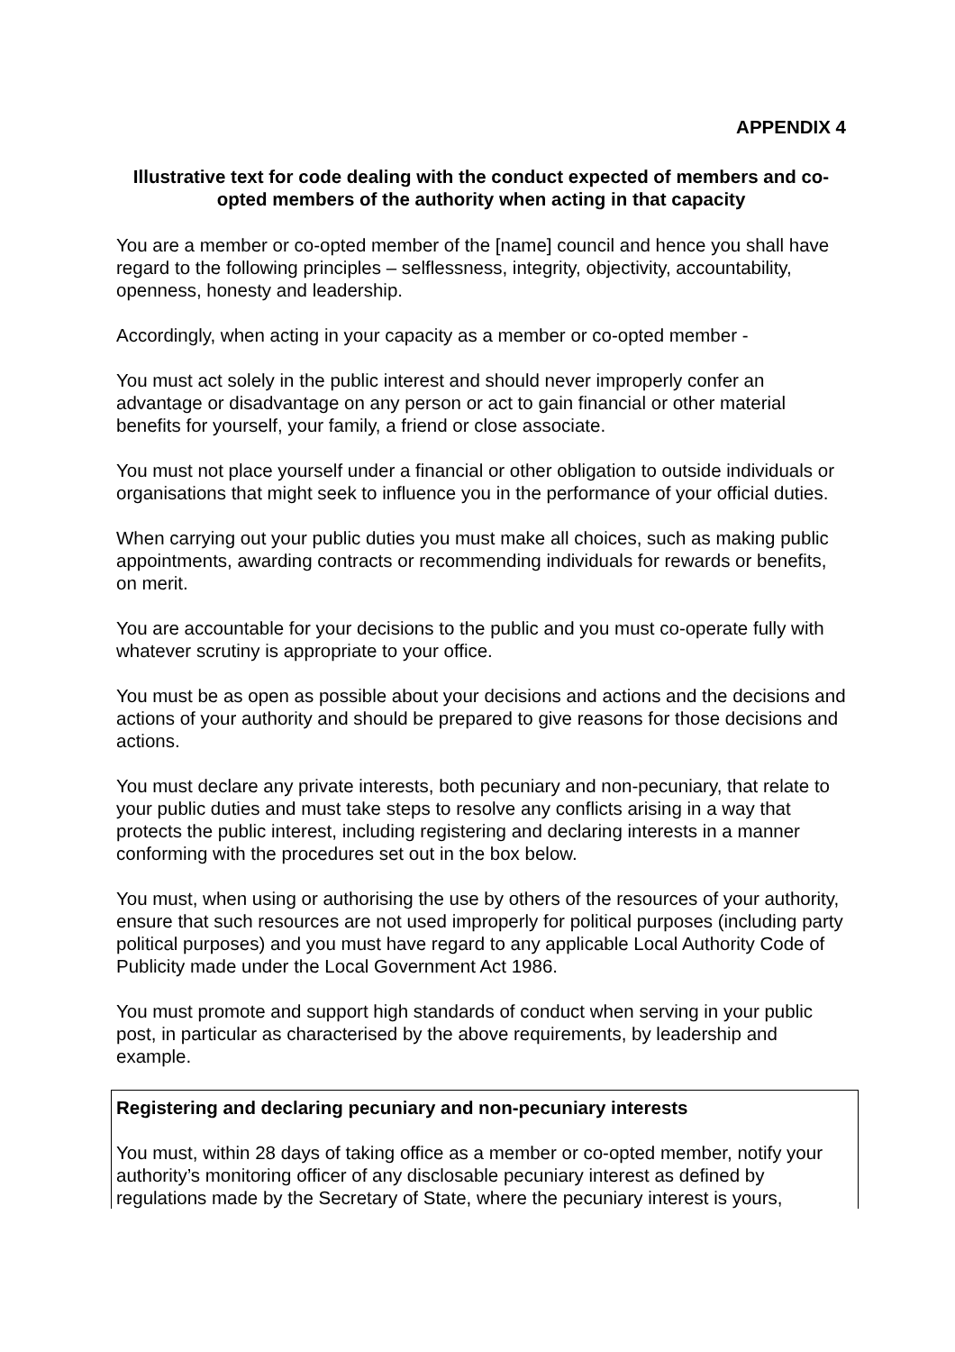APPENDIX 4
Illustrative text for code dealing with the conduct expected of members and co-opted members of the authority when acting in that capacity
You are a member or co-opted member of the [name] council and hence you shall have regard to the following principles – selflessness, integrity, objectivity, accountability, openness, honesty and leadership.
Accordingly, when acting in your capacity as a member or co-opted member -
You must act solely in the public interest and should never improperly confer an advantage or disadvantage on any person or act to gain financial or other material benefits for yourself, your family, a friend or close associate.
You must not place yourself under a financial or other obligation to outside individuals or organisations that might seek to influence you in the performance of your official duties.
When carrying out your public duties you must make all choices, such as making public appointments, awarding contracts or recommending individuals for rewards or benefits, on merit.
You are accountable for your decisions to the public and you must co-operate fully with whatever scrutiny is appropriate to your office.
You must be as open as possible about your decisions and actions and the decisions and actions of your authority and should be prepared to give reasons for those decisions and actions.
You must declare any private interests, both pecuniary and non-pecuniary, that relate to your public duties and must take steps to resolve any conflicts arising in a way that protects the public interest, including registering and declaring interests in a manner conforming with the procedures set out in the box below.
You must, when using or authorising the use by others of the resources of your authority, ensure that such resources are not used improperly for political purposes (including party political purposes) and you must have regard to any applicable Local Authority Code of Publicity made under the Local Government Act 1986.
You must promote and support high standards of conduct when serving in your public post, in particular as characterised by the above requirements, by leadership and example.
Registering and declaring pecuniary and non-pecuniary interests
You must, within 28 days of taking office as a member or co-opted member, notify your authority’s monitoring officer of any disclosable pecuniary interest as defined by regulations made by the Secretary of State, where the pecuniary interest is yours,